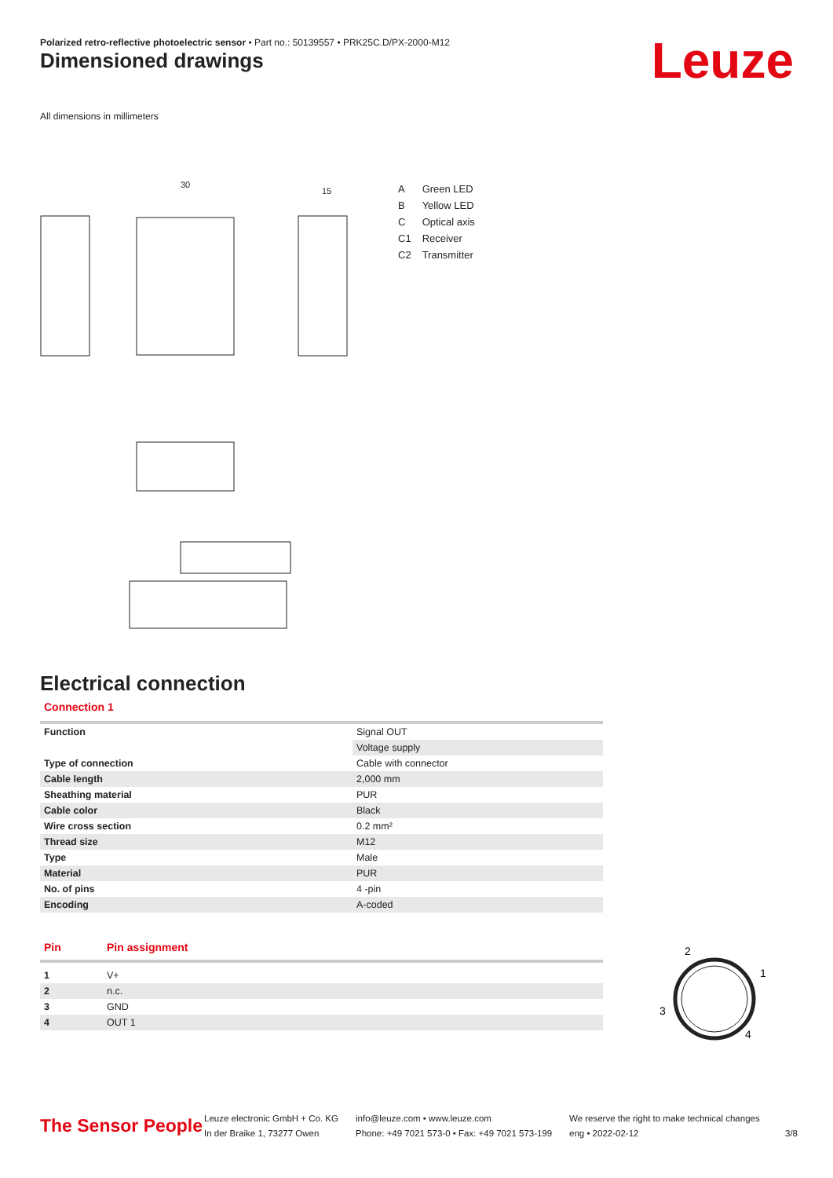Polarized retro-reflective photoelectric sensor • Part no.: 50139557 • PRK25C.D/PX-2000-M12
Dimensioned drawings Leuze
All dimensions in millimeters
30
15
| A | Green LED |
| B | Yellow LED |
| C | Optical axis |
| C1 | Receiver |
| C2 | Transmitter |
Electrical connection
Connection 1
| Function | Signal OUT |
| | Voltage supply |
| Type of connection | Cable with connector |
| Cable length | 2,000 mm |
| Sheathing material | PUR |
| Cable color | Black |
| Wire cross section | 0.2 mm² |
| Thread size | M12 |
| Type | Male |
| Material | PUR |
| No. of pins | 4 -pin |
| Encoding | A-coded |
Pin Pin assignment
| 1 | V+ |
| 2 | n.c. |
| 3 | GND |
| 4 | OUT 1 |
2
1
3
4
The Sensor People
Leuze electronic GmbH + Co. KG
In der Braike 1, 73277 Owen
info@leuze.com • www.leuze.com
Phone: +49 7021 573-0 • Fax: +49 7021 573-199
We reserve the right to make technical changes
eng • 2022-02-12
3/8